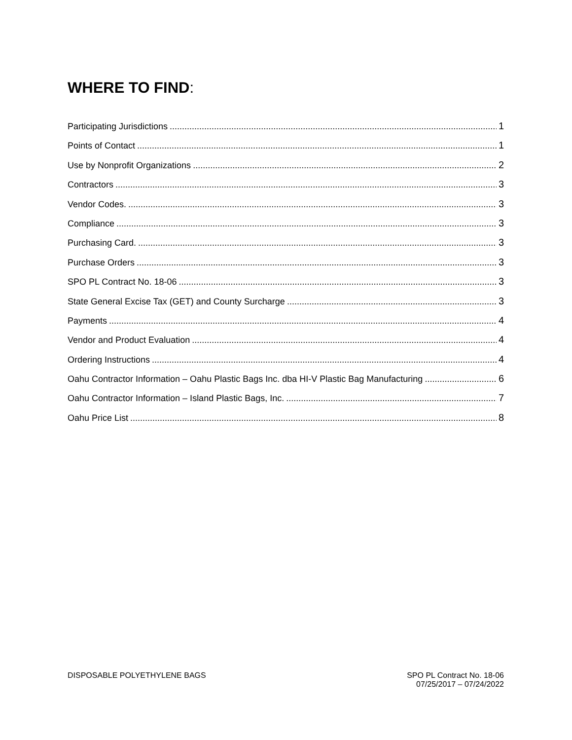WHERE TO FIND:
Participating Jurisdictions 1
Points of Contact 1
Use by Nonprofit Organizations 2
Contractors 3
Vendor Codes. 3
Compliance 3
Purchasing Card. 3
Purchase Orders 3
SPO PL Contract No. 18-06 3
State General Excise Tax (GET) and County Surcharge 3
Payments 4
Vendor and Product Evaluation 4
Ordering Instructions 4
Oahu Contractor Information – Oahu Plastic Bags Inc. dba HI-V Plastic Bag Manufacturing 6
Oahu Contractor Information – Island Plastic Bags, Inc. 7
Oahu Price List 8
DISPOSABLE POLYETHYLENE BAGS SPO PL Contract No. 18-06
07/25/2017 – 07/24/2022